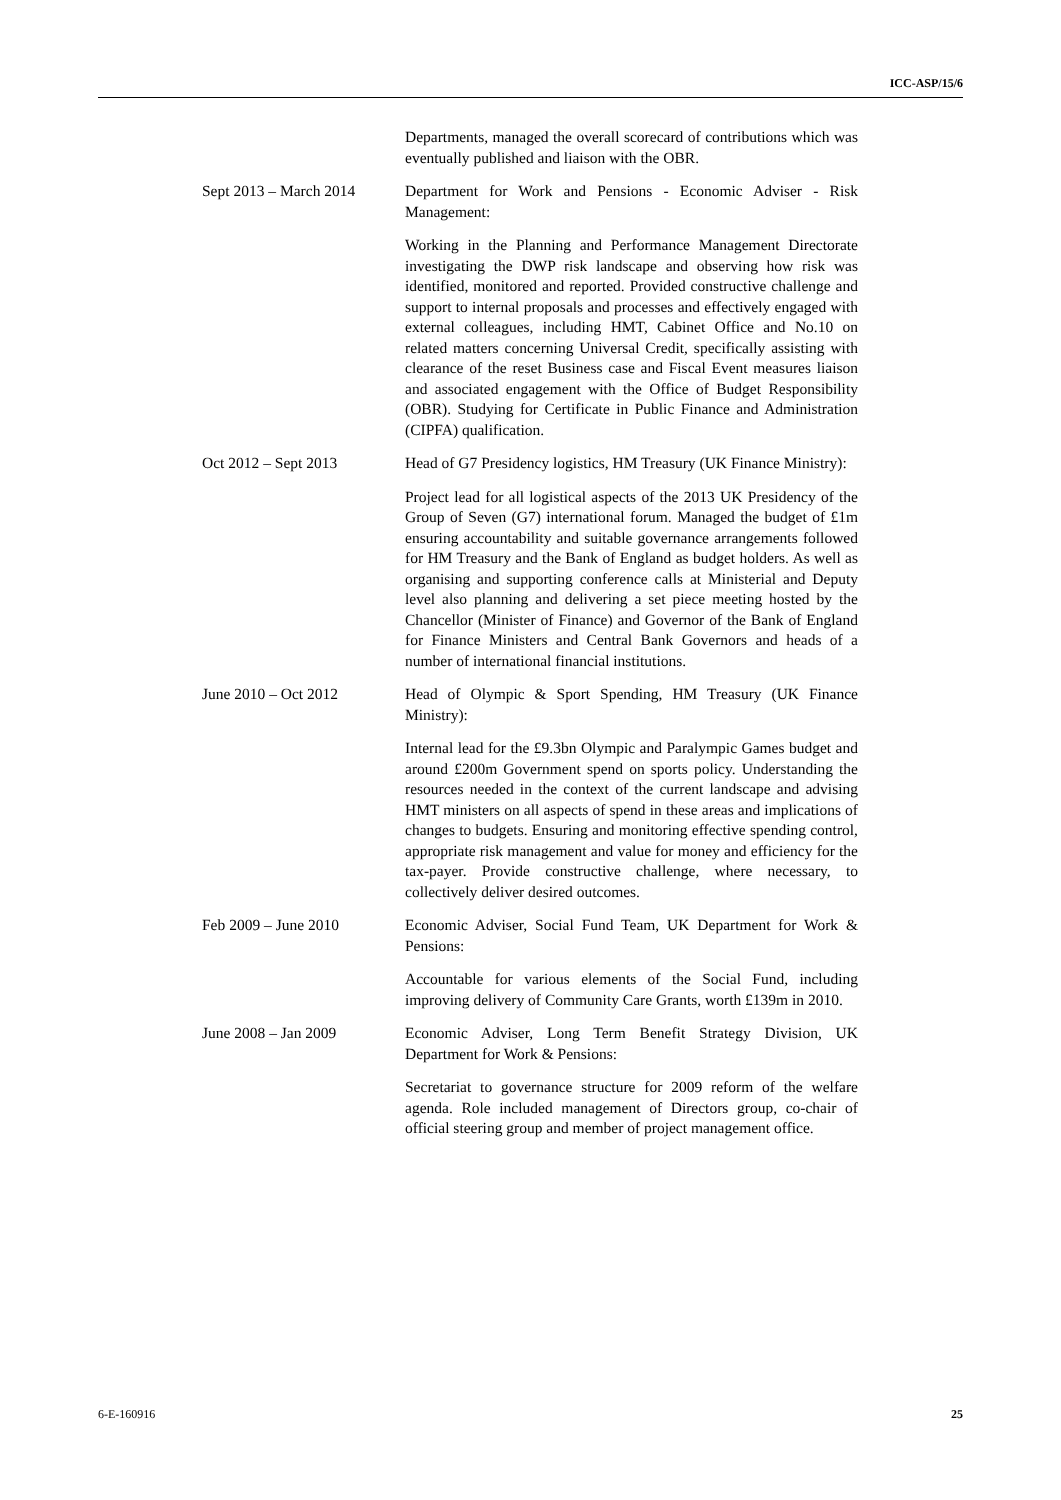ICC-ASP/15/6
Departments, managed the overall scorecard of contributions which was eventually published and liaison with the OBR.
Sept 2013 – March 2014
Department for Work and Pensions - Economic Adviser - Risk Management:
Working in the Planning and Performance Management Directorate investigating the DWP risk landscape and observing how risk was identified, monitored and reported. Provided constructive challenge and support to internal proposals and processes and effectively engaged with external colleagues, including HMT, Cabinet Office and No.10 on related matters concerning Universal Credit, specifically assisting with clearance of the reset Business case and Fiscal Event measures liaison and associated engagement with the Office of Budget Responsibility (OBR). Studying for Certificate in Public Finance and Administration (CIPFA) qualification.
Oct 2012 – Sept 2013 Head of G7 Presidency logistics, HM Treasury (UK Finance Ministry):
Project lead for all logistical aspects of the 2013 UK Presidency of the Group of Seven (G7) international forum. Managed the budget of £1m ensuring accountability and suitable governance arrangements followed for HM Treasury and the Bank of England as budget holders. As well as organising and supporting conference calls at Ministerial and Deputy level also planning and delivering a set piece meeting hosted by the Chancellor (Minister of Finance) and Governor of the Bank of England for Finance Ministers and Central Bank Governors and heads of a number of international financial institutions.
June 2010 – Oct 2012 Head of Olympic & Sport Spending, HM Treasury (UK Finance Ministry):
Internal lead for the £9.3bn Olympic and Paralympic Games budget and around £200m Government spend on sports policy. Understanding the resources needed in the context of the current landscape and advising HMT ministers on all aspects of spend in these areas and implications of changes to budgets. Ensuring and monitoring effective spending control, appropriate risk management and value for money and efficiency for the tax-payer. Provide constructive challenge, where necessary, to collectively deliver desired outcomes.
Feb 2009 – June 2010 Economic Adviser, Social Fund Team, UK Department for Work & Pensions:
Accountable for various elements of the Social Fund, including improving delivery of Community Care Grants, worth £139m in 2010.
June 2008 – Jan 2009 Economic Adviser, Long Term Benefit Strategy Division, UK Department for Work & Pensions:
Secretariat to governance structure for 2009 reform of the welfare agenda. Role included management of Directors group, co-chair of official steering group and member of project management office.
6-E-160916 25